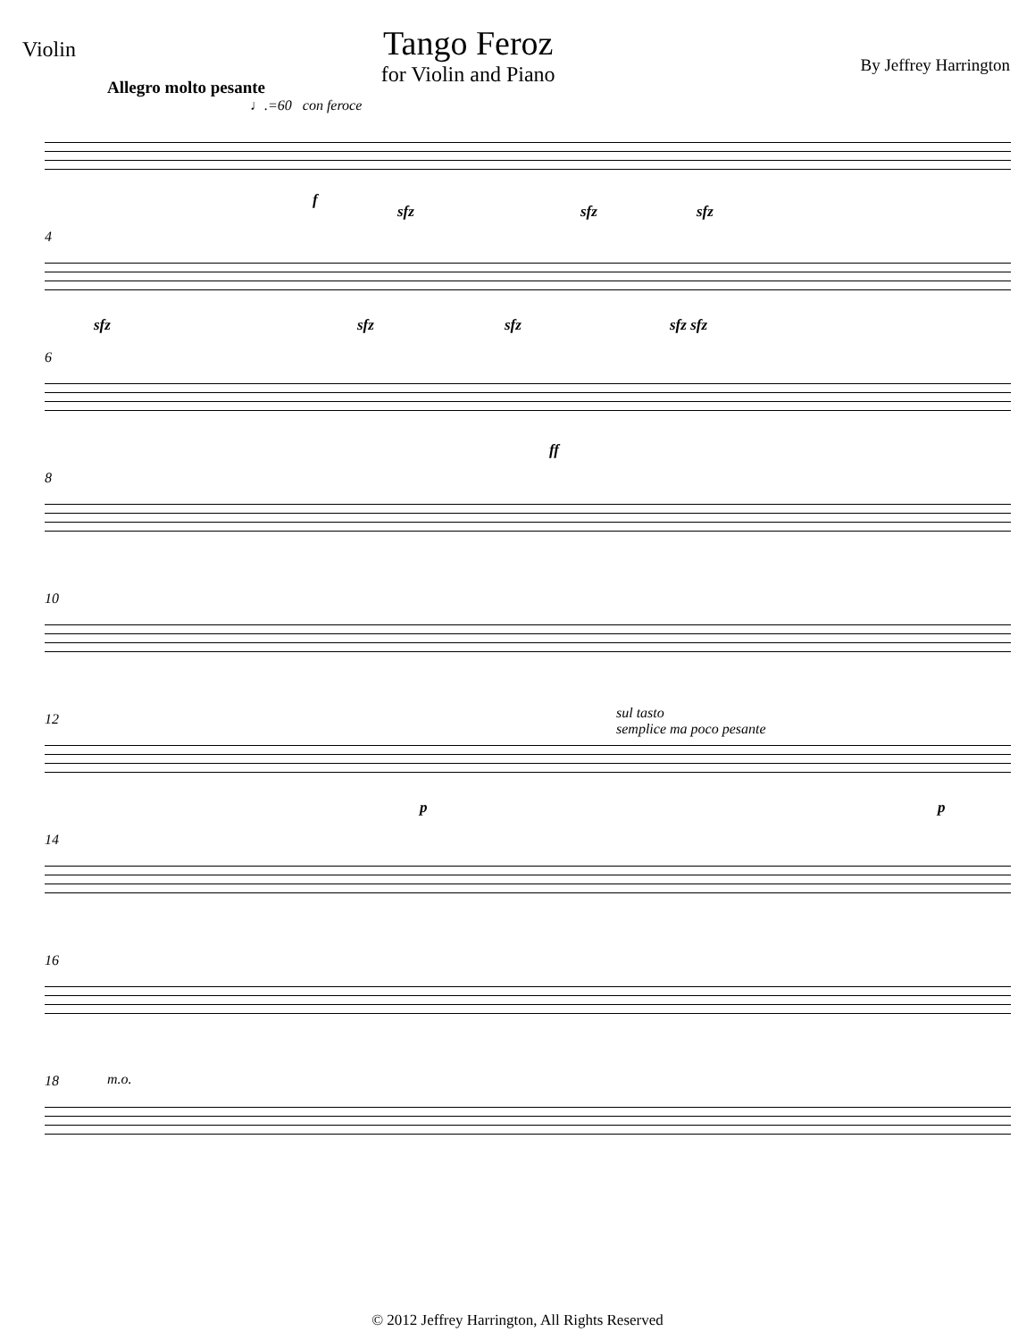Violin
Tango Feroz
for Violin and Piano
By Jeffrey Harrington
Allegro molto pesante
♩.=60 con feroce
f
sfz sfz sfz
4
sfz sfz sfz sfz sfz
6
ff
8
10
12 sul tasto
semplice ma poco pesante
p p
14
16
18 m.o.
© 2012 Jeffrey Harrington, All Rights Reserved